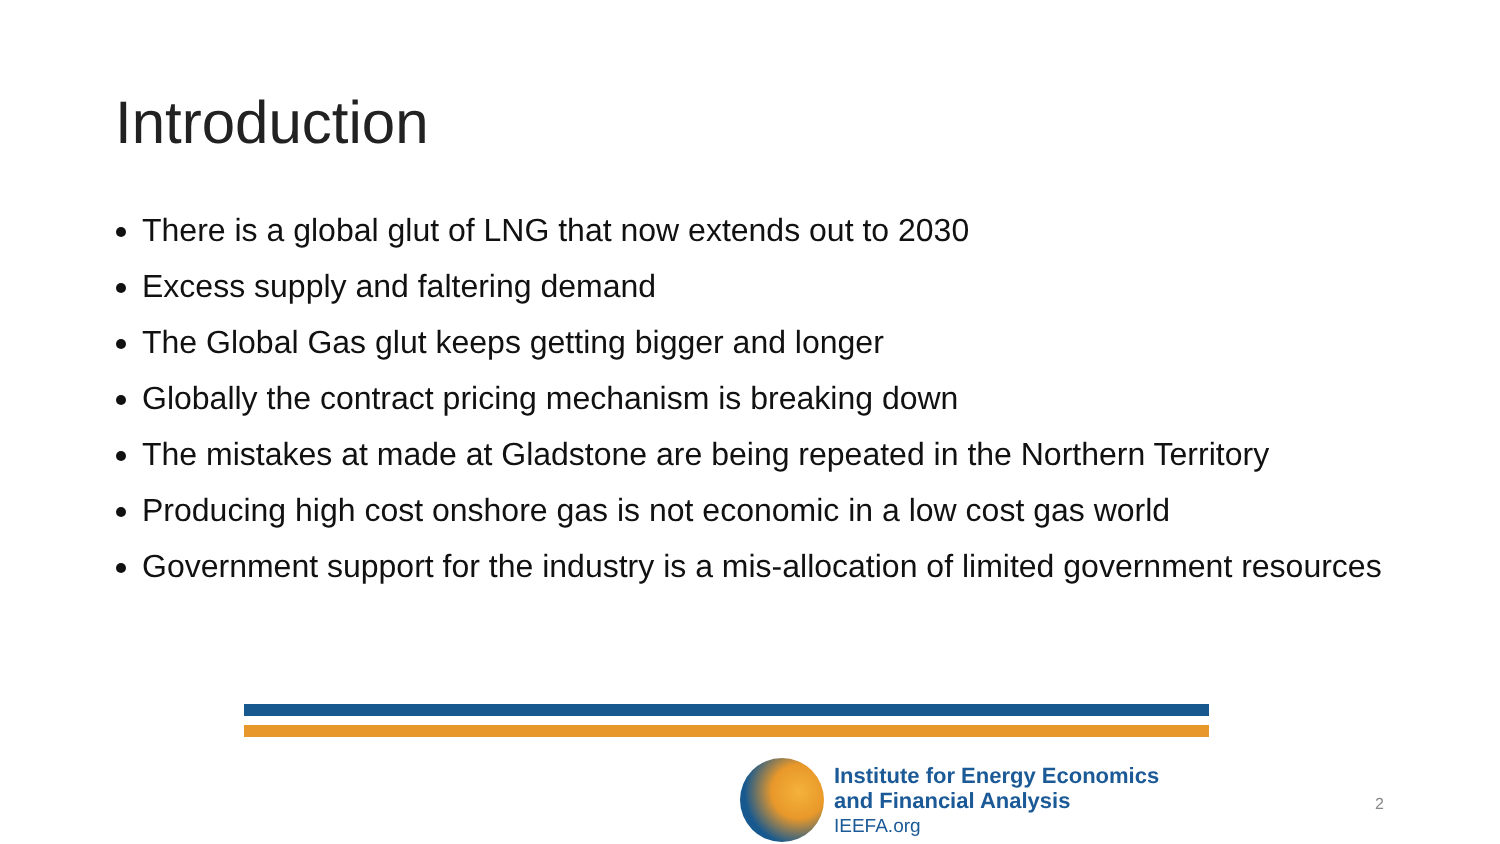Introduction
There is a global glut of LNG that now extends out to 2030
Excess supply and faltering demand
The Global Gas glut keeps getting bigger and longer
Globally the contract pricing mechanism is breaking down
The mistakes at made at Gladstone are being repeated in the Northern Territory
Producing high cost onshore gas is not economic in a low cost gas world
Government support for the industry is a mis-allocation of limited government resources
Institute for Energy Economics
and Financial Analysis
IEEFA.org
2